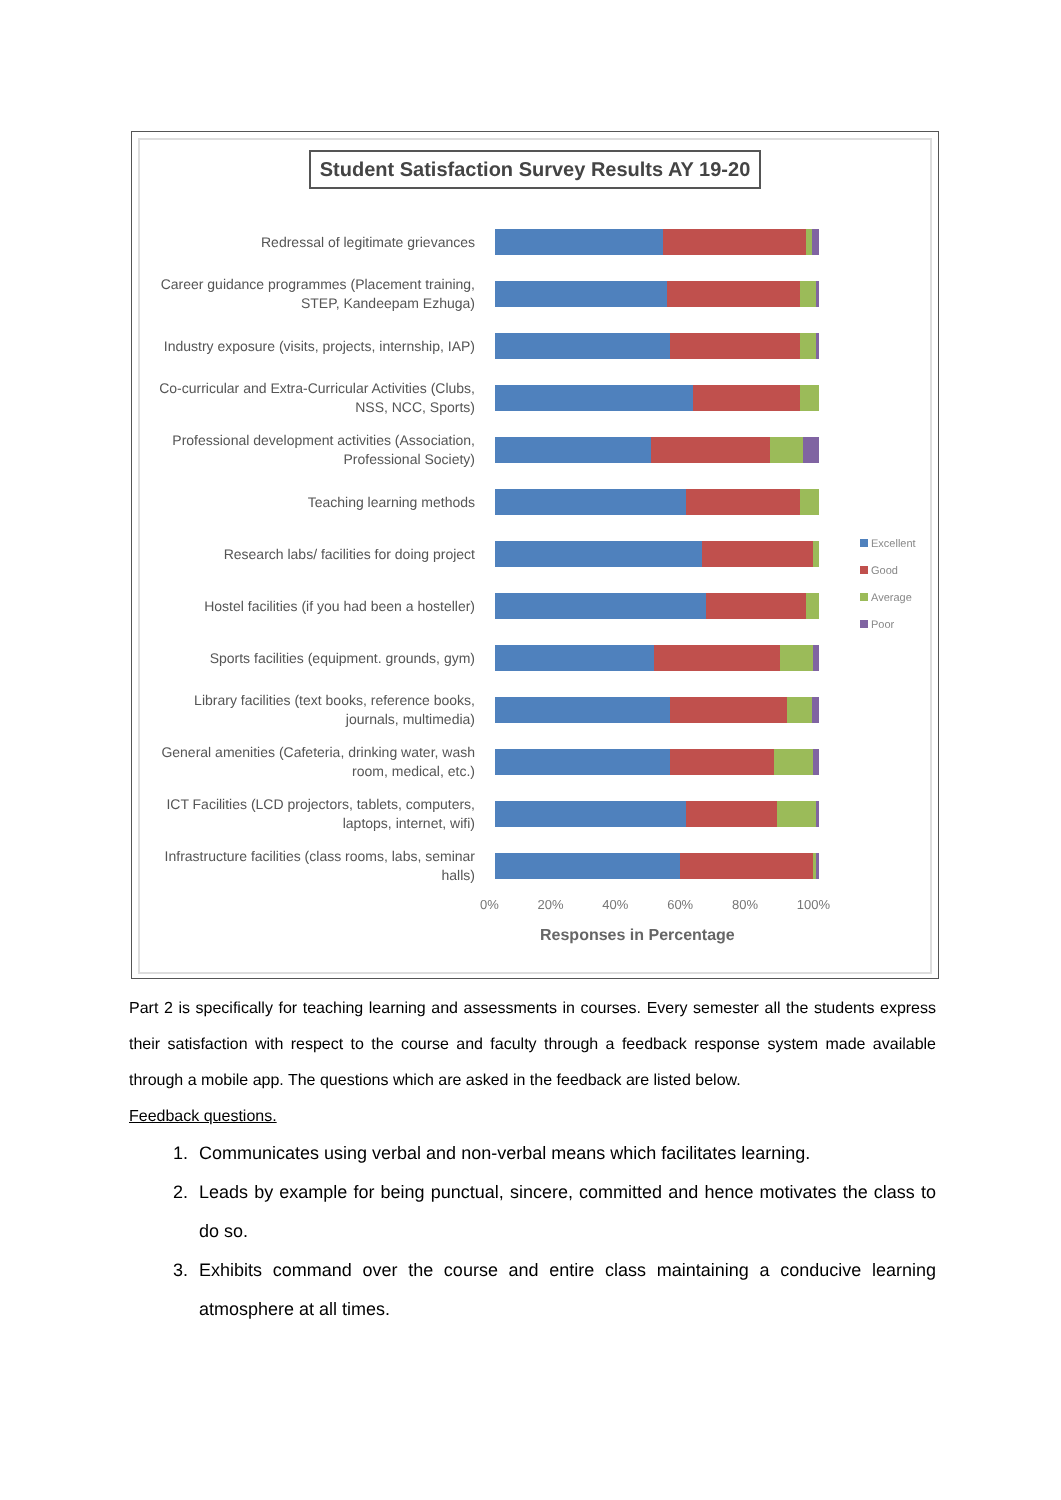Student Satisfaction Survey Results AY 19-20
Redressal of legitimate grievances
Career guidance programmes (Placement training, STEP, Kandeepam Ezhuga)
Industry exposure (visits, projects, internship, IAP)
Co-curricular and Extra-Curricular Activities (Clubs, NSS, NCC, Sports)
Professional development activities (Association, Professional Society)
Teaching learning methods
Research labs/ facilities for doing project
Hostel facilities (if you had been a hosteller)
Sports facilities (equipment. grounds, gym)
Library facilities (text books, reference books, journals, multimedia)
General amenities (Cafeteria, drinking water, wash room, medical, etc.)
ICT Facilities (LCD projectors, tablets, computers, laptops, internet, wifi)
Infrastructure facilities (class rooms, labs, seminar halls)
Excellent
Good
Average
Poor
0% 20% 40% 60% 80% 100%
Responses in Percentage
Part 2 is specifically for teaching learning and assessments in courses. Every semester all the students express their satisfaction with respect to the course and faculty through a feedback response system made available through a mobile app. The questions which are asked in the feedback are listed below.
Feedback questions.
1. Communicates using verbal and non-verbal means which facilitates learning.
2. Leads by example for being punctual, sincere, committed and hence motivates the class to do so.
3. Exhibits command over the course and entire class maintaining a conducive learning atmosphere at all times.